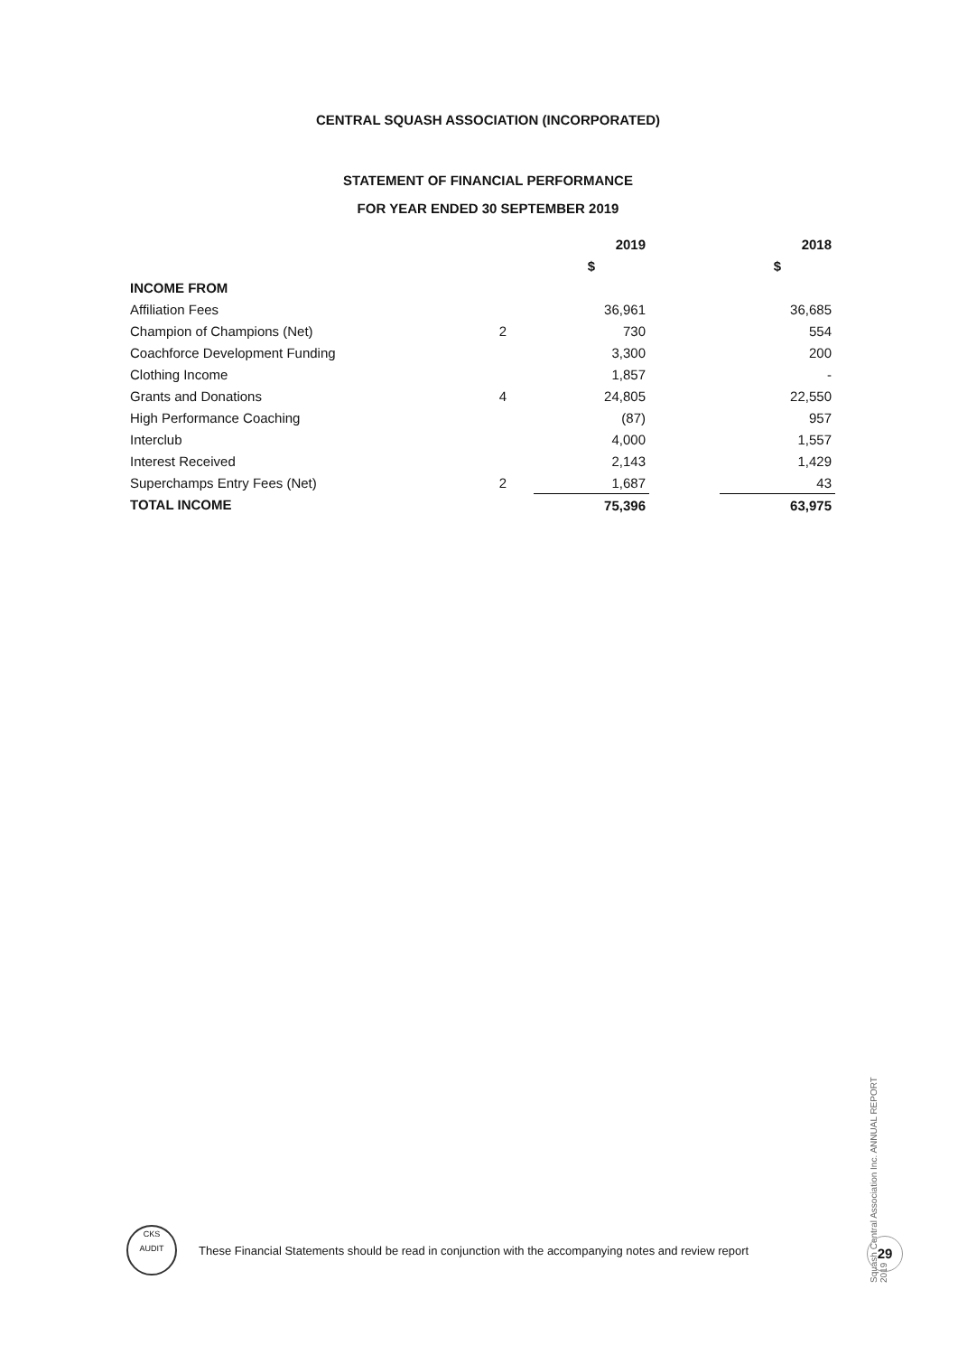CENTRAL SQUASH ASSOCIATION (INCORPORATED)
STATEMENT OF FINANCIAL PERFORMANCE
FOR YEAR ENDED 30 SEPTEMBER 2019
| | | 2019 | | 2018 |
| --- | --- | --- | --- | --- |
| | | $ | | $ |
| INCOME FROM | | | | |
| Affiliation Fees | | 36,961 | | 36,685 |
| Champion of Champions (Net) | 2 | 730 | | 554 |
| Coachforce Development Funding | | 3,300 | | 200 |
| Clothing Income | | 1,857 | | - |
| Grants and Donations | 4 | 24,805 | | 22,550 |
| High Performance Coaching | | (87) | | 957 |
| Interclub | | 4,000 | | 1,557 |
| Interest Received | | 2,143 | | 1,429 |
| Superchamps Entry Fees (Net) | 2 | 1,687 | | 43 |
| TOTAL INCOME | | 75,396 | | 63,975 |
CKS
AUDIT
These Financial Statements should be read in conjunction with the accompanying notes and review report
Squash Central Association Inc. ANNUAL REPORT 2019
29